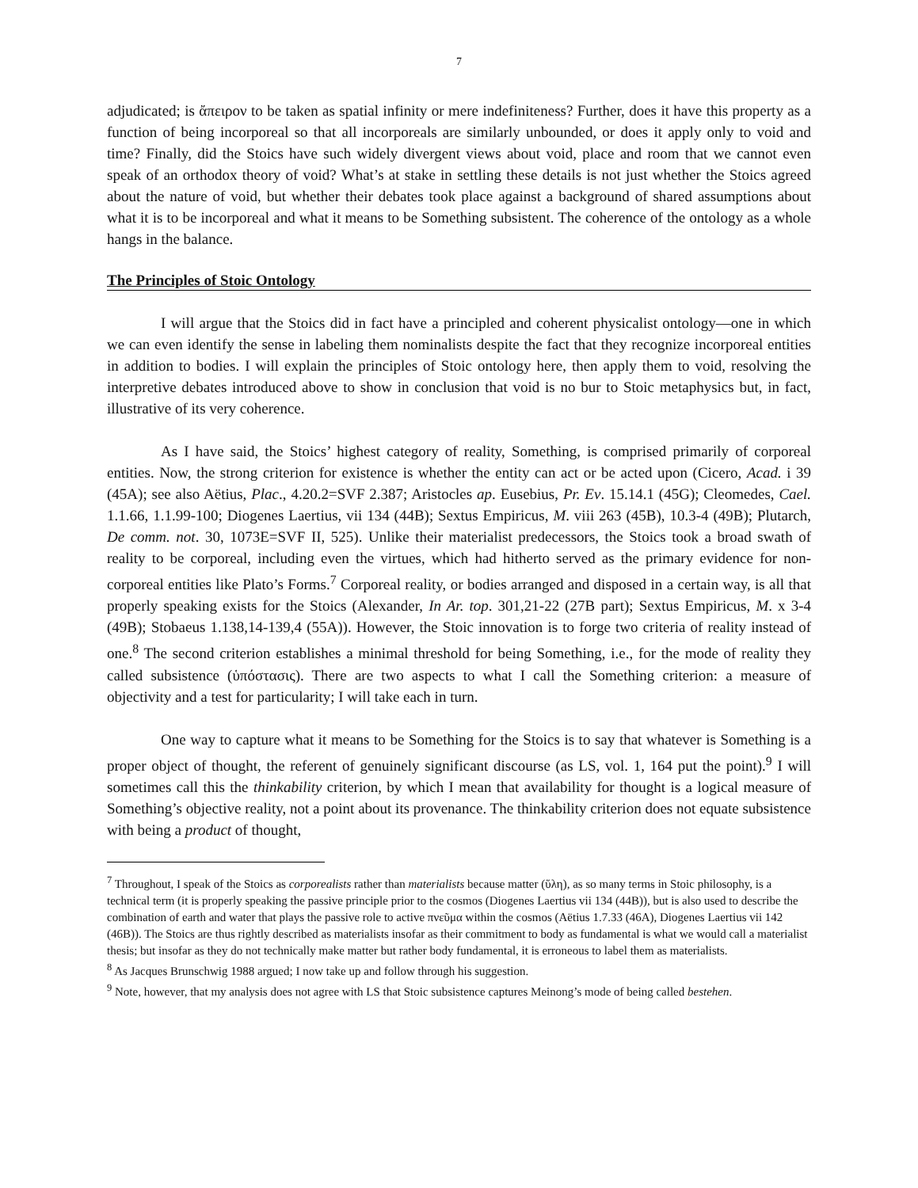7
adjudicated; is ἄπειρον to be taken as spatial infinity or mere indefiniteness? Further, does it have this property as a function of being incorporeal so that all incorporeals are similarly unbounded, or does it apply only to void and time? Finally, did the Stoics have such widely divergent views about void, place and room that we cannot even speak of an orthodox theory of void? What’s at stake in settling these details is not just whether the Stoics agreed about the nature of void, but whether their debates took place against a background of shared assumptions about what it is to be incorporeal and what it means to be Something subsistent. The coherence of the ontology as a whole hangs in the balance.
The Principles of Stoic Ontology
I will argue that the Stoics did in fact have a principled and coherent physicalist ontology—one in which we can even identify the sense in labeling them nominalists despite the fact that they recognize incorporeal entities in addition to bodies. I will explain the principles of Stoic ontology here, then apply them to void, resolving the interpretive debates introduced above to show in conclusion that void is no bur to Stoic metaphysics but, in fact, illustrative of its very coherence.
As I have said, the Stoics’ highest category of reality, Something, is comprised primarily of corporeal entities. Now, the strong criterion for existence is whether the entity can act or be acted upon (Cicero, Acad. i 39 (45A); see also Aëtius, Plac., 4.20.2=SVF 2.387; Aristocles ap. Eusebius, Pr. Ev. 15.14.1 (45G); Cleomedes, Cael. 1.1.66, 1.1.99-100; Diogenes Laertius, vii 134 (44B); Sextus Empiricus, M. viii 263 (45B), 10.3-4 (49B); Plutarch, De comm. not. 30, 1073E=SVF II, 525). Unlike their materialist predecessors, the Stoics took a broad swath of reality to be corporeal, including even the virtues, which had hitherto served as the primary evidence for non-corporeal entities like Plato’s Forms.<sup>7</sup> Corporeal reality, or bodies arranged and disposed in a certain way, is all that properly speaking exists for the Stoics (Alexander, In Ar. top. 301,21-22 (27B part); Sextus Empiricus, M. x 3-4 (49B); Stobaeus 1.138,14-139,4 (55A)). However, the Stoic innovation is to forge two criteria of reality instead of one.<sup>8</sup> The second criterion establishes a minimal threshold for being Something, i.e., for the mode of reality they called subsistence (ὑπόστασις). There are two aspects to what I call the Something criterion: a measure of objectivity and a test for particularity; I will take each in turn.
One way to capture what it means to be Something for the Stoics is to say that whatever is Something is a proper object of thought, the referent of genuinely significant discourse (as LS, vol. 1, 164 put the point).<sup>9</sup> I will sometimes call this the thinkability criterion, by which I mean that availability for thought is a logical measure of Something’s objective reality, not a point about its provenance. The thinkability criterion does not equate subsistence with being a product of thought,
<sup>7</sup> Throughout, I speak of the Stoics as corporealists rather than materialists because matter (ὕλη), as so many terms in Stoic philosophy, is a technical term (it is properly speaking the passive principle prior to the cosmos (Diogenes Laertius vii 134 (44B)), but is also used to describe the combination of earth and water that plays the passive role to active πνεῦμα within the cosmos (Aëtius 1.7.33 (46A), Diogenes Laertius vii 142 (46B)). The Stoics are thus rightly described as materialists insofar as their commitment to body as fundamental is what we would call a materialist thesis; but insofar as they do not technically make matter but rather body fundamental, it is erroneous to label them as materialists.
<sup>8</sup> As Jacques Brunschwig 1988 argued; I now take up and follow through his suggestion.
<sup>9</sup> Note, however, that my analysis does not agree with LS that Stoic subsistence captures Meinong’s mode of being called bestehen.